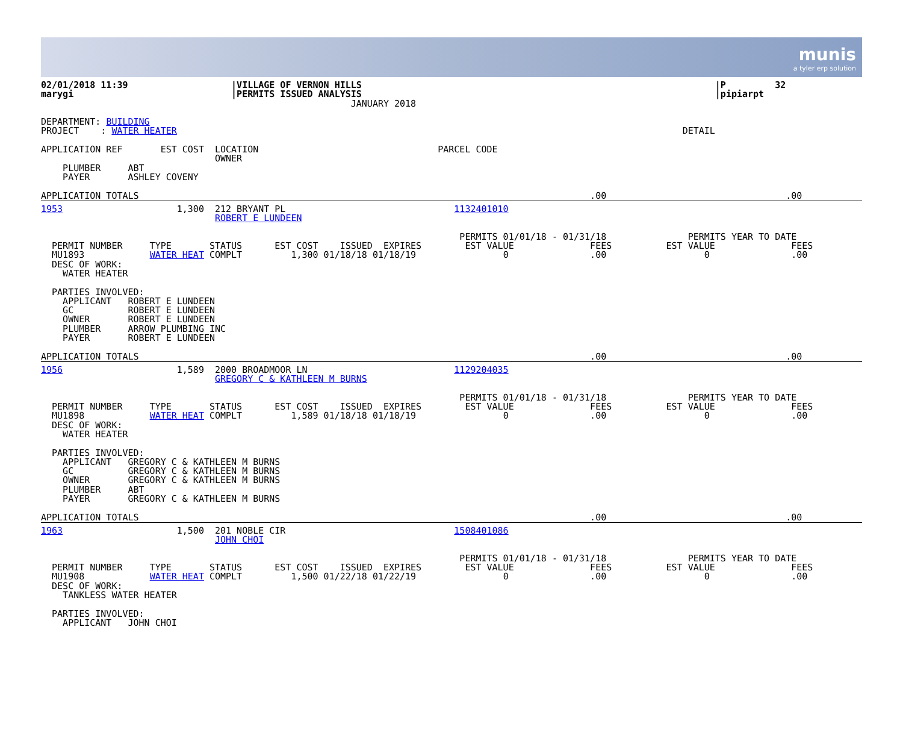munis a tyler erp solution
02/01/2018 11:39                   |VILLAGE OF VERNON HILLS                                                                 |P         32
marygi                             |PERMITS ISSUED ANALYSIS                                                                 |pipiarpt
                                                         JANUARY 2018

DEPARTMENT: BUILDING
PROJECT    : WATER HEATER                                                                                             DETAIL

APPLICATION REF       EST COST  LOCATION                                 PARCEL CODE
                                OWNER
    PLUMBER     ABT
    PAYER       ASHLEY COVENY
APPLICATION TOTALS                                                                                   .00                                 .00
1953                     1,300  212 BRYANT PL                               1132401010
                                ROBERT E LUNDEEN

                                                                             PERMITS 01/01/18 - 01/31/18               PERMITS YEAR TO DATE
  PERMIT NUMBER     TYPE       STATUS      EST COST    ISSUED  EXPIRES        EST VALUE              FEES          EST VALUE              FEES
  MU1893            WATER HEAT COMPLT         1,300 01/18/18 01/18/19                0               .00                  0               .00
  DESC OF WORK:
    WATER HEATER

  PARTIES INVOLVED:
    APPLICANT   ROBERT E LUNDEEN
    GC          ROBERT E LUNDEEN
    OWNER       ROBERT E LUNDEEN
    PLUMBER     ARROW PLUMBING INC
    PAYER       ROBERT E LUNDEEN
APPLICATION TOTALS                                                                                   .00                                 .00
1956                     1,589  2000 BROADMOOR LN                           1129204035
                                GREGORY C & KATHLEEN M BURNS

                                                                             PERMITS 01/01/18 - 01/31/18               PERMITS YEAR TO DATE
  PERMIT NUMBER     TYPE       STATUS      EST COST    ISSUED  EXPIRES        EST VALUE              FEES          EST VALUE              FEES
  MU1898            WATER HEAT COMPLT         1,589 01/18/18 01/18/19                0               .00                  0               .00
  DESC OF WORK:
    WATER HEATER

  PARTIES INVOLVED:
    APPLICANT   GREGORY C & KATHLEEN M BURNS
    GC          GREGORY C & KATHLEEN M BURNS
    OWNER       GREGORY C & KATHLEEN M BURNS
    PLUMBER     ABT
    PAYER       GREGORY C & KATHLEEN M BURNS
APPLICATION TOTALS                                                                                   .00                                 .00
1963                     1,500  201 NOBLE CIR                               1508401086
                                JOHN CHOI

                                                                             PERMITS 01/01/18 - 01/31/18               PERMITS YEAR TO DATE
  PERMIT NUMBER     TYPE       STATUS      EST COST    ISSUED  EXPIRES        EST VALUE              FEES          EST VALUE              FEES
  MU1908            WATER HEAT COMPLT         1,500 01/22/18 01/22/19                0               .00                  0               .00
  DESC OF WORK:
    TANKLESS WATER HEATER

  PARTIES INVOLVED:
    APPLICANT   JOHN CHOI